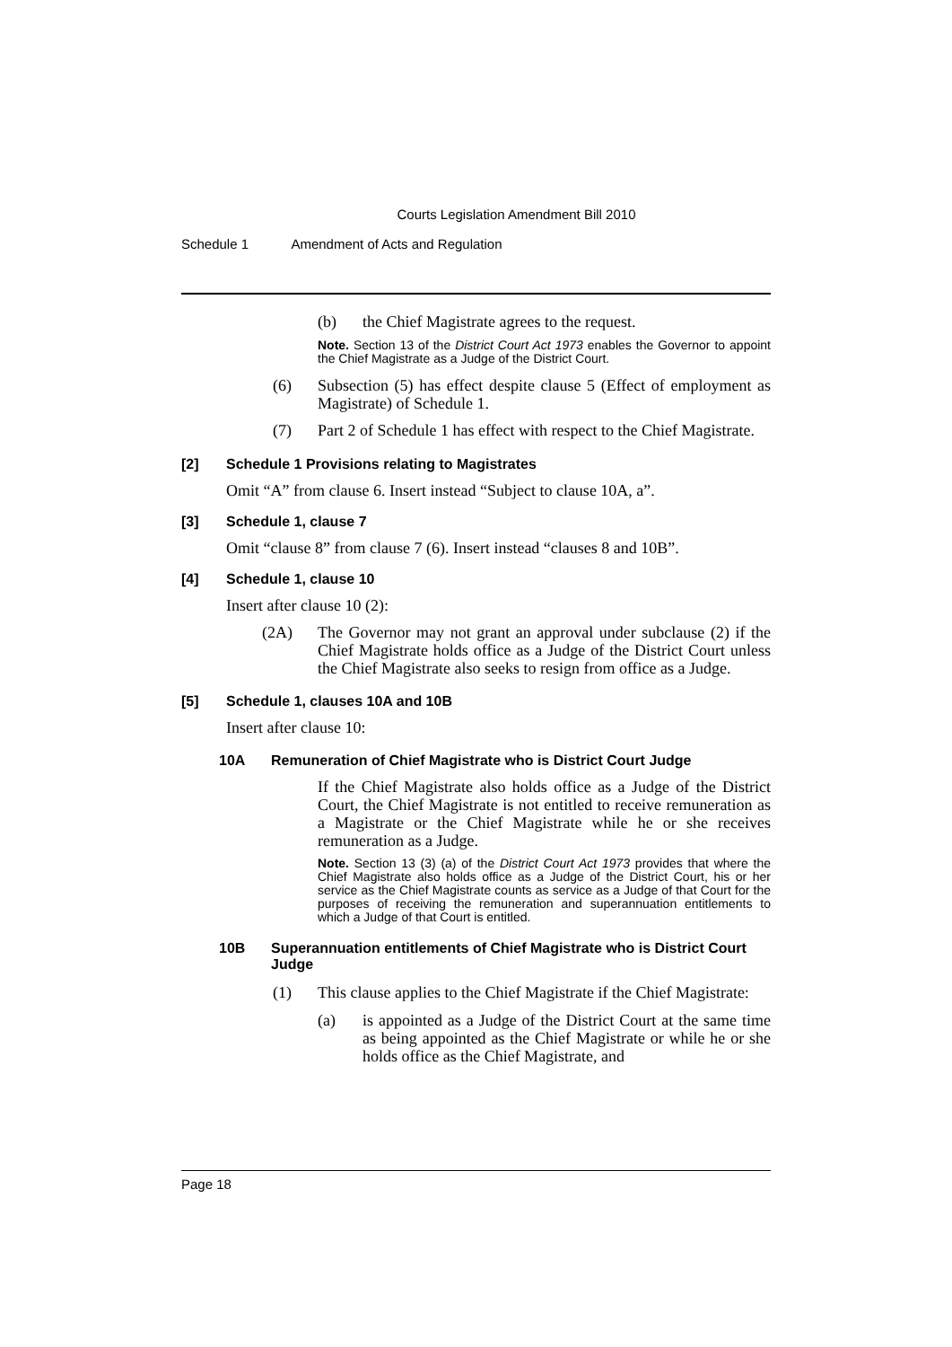Courts Legislation Amendment Bill 2010
Schedule 1 Amendment of Acts and Regulation
(b)
the Chief Magistrate agrees to the request.
Note. Section 13 of the District Court Act 1973 enables the Governor to appoint the Chief Magistrate as a Judge of the District Court.
(6)
Subsection (5) has effect despite clause 5 (Effect of employment as Magistrate) of Schedule 1.
(7)
Part 2 of Schedule 1 has effect with respect to the Chief Magistrate.
[2] Schedule 1 Provisions relating to Magistrates
Omit “A” from clause 6. Insert instead “Subject to clause 10A, a”.
[3] Schedule 1, clause 7
Omit “clause 8” from clause 7 (6). Insert instead “clauses 8 and 10B”.
[4] Schedule 1, clause 10
Insert after clause 10 (2):
(2A)
The Governor may not grant an approval under subclause (2) if the Chief Magistrate holds office as a Judge of the District Court unless the Chief Magistrate also seeks to resign from office as a Judge.
[5] Schedule 1, clauses 10A and 10B
Insert after clause 10:
10A Remuneration of Chief Magistrate who is District Court Judge
If the Chief Magistrate also holds office as a Judge of the District Court, the Chief Magistrate is not entitled to receive remuneration as a Magistrate or the Chief Magistrate while he or she receives remuneration as a Judge.
Note. Section 13 (3) (a) of the District Court Act 1973 provides that where the Chief Magistrate also holds office as a Judge of the District Court, his or her service as the Chief Magistrate counts as service as a Judge of that Court for the purposes of receiving the remuneration and superannuation entitlements to which a Judge of that Court is entitled.
10B Superannuation entitlements of Chief Magistrate who is District Court Judge
(1)
This clause applies to the Chief Magistrate if the Chief Magistrate:
(a)
is appointed as a Judge of the District Court at the same time as being appointed as the Chief Magistrate or while he or she holds office as the Chief Magistrate, and
Page 18